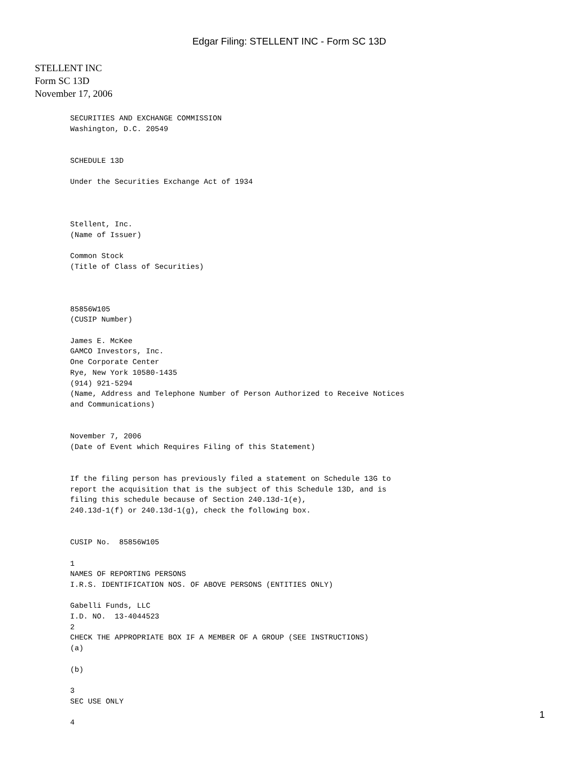Edgar Filing: STELLENT INC - Form SC 13D
STELLENT INC
Form SC 13D
November 17, 2006
SECURITIES AND EXCHANGE COMMISSION
Washington, D.C. 20549


SCHEDULE 13D

Under the Securities Exchange Act of 1934



Stellent, Inc.
(Name of Issuer)

Common Stock
(Title of Class of Securities)



85856W105
(CUSIP Number)

James E. McKee
GAMCO Investors, Inc.
One Corporate Center
Rye, New York 10580-1435
(914) 921-5294
(Name, Address and Telephone Number of Person Authorized to Receive Notices
and Communications)


November 7, 2006
(Date of Event which Requires Filing of this Statement)


If the filing person has previously filed a statement on Schedule 13G to
report the acquisition that is the subject of this Schedule 13D, and is
filing this schedule because of Section 240.13d-1(e),
240.13d-1(f) or 240.13d-1(g), check the following box.


CUSIP No.  85856W105

1
NAMES OF REPORTING PERSONS
I.R.S. IDENTIFICATION NOS. OF ABOVE PERSONS (ENTITIES ONLY)

Gabelli Funds, LLC
I.D. NO.  13-4044523
2
CHECK THE APPROPRIATE BOX IF A MEMBER OF A GROUP (SEE INSTRUCTIONS)
(a)

(b)

3
SEC USE ONLY

4
1